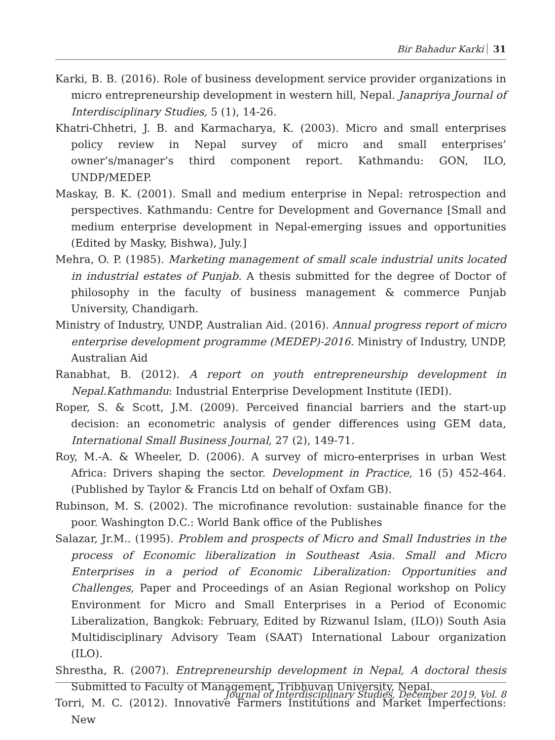Bir Bahadur Karki 31
Karki, B. B. (2016). Role of business development service provider organizations in micro entrepreneurship development in western hill, Nepal. Janapriya Journal of Interdisciplinary Studies, 5 (1), 14-26.
Khatri-Chhetri, J. B. and Karmacharya, K. (2003). Micro and small enterprises policy review in Nepal survey of micro and small enterprises’ owner’s/manager’s third component report. Kathmandu: GON, ILO, UNDP/MEDEP.
Maskay, B. K. (2001). Small and medium enterprise in Nepal: retrospection and perspectives. Kathmandu: Centre for Development and Governance [Small and medium enterprise development in Nepal-emerging issues and opportunities (Edited by Masky, Bishwa), July.]
Mehra, O. P. (1985). Marketing management of small scale industrial units located in industrial estates of Punjab. A thesis submitted for the degree of Doctor of philosophy in the faculty of business management & commerce Punjab University, Chandigarh.
Ministry of Industry, UNDP, Australian Aid. (2016). Annual progress report of micro enterprise development programme (MEDEP)-2016. Ministry of Industry, UNDP, Australian Aid
Ranabhat, B. (2012). A report on youth entrepreneurship development in Nepal.Kathmandu: Industrial Enterprise Development Institute (IEDI).
Roper, S. & Scott, J.M. (2009). Perceived financial barriers and the start-up decision: an econometric analysis of gender differences using GEM data, International Small Business Journal, 27 (2), 149-71.
Roy, M.-A. & Wheeler, D. (2006). A survey of micro-enterprises in urban West Africa: Drivers shaping the sector. Development in Practice, 16 (5) 452-464. (Published by Taylor & Francis Ltd on behalf of Oxfam GB).
Rubinson, M. S. (2002). The microfinance revolution: sustainable finance for the poor. Washington D.C.: World Bank office of the Publishes
Salazar, Jr.M.. (1995). Problem and prospects of Micro and Small Industries in the process of Economic liberalization in Southeast Asia. Small and Micro Enterprises in a period of Economic Liberalization: Opportunities and Challenges, Paper and Proceedings of an Asian Regional workshop on Policy Environment for Micro and Small Enterprises in a Period of Economic Liberalization, Bangkok: February, Edited by Rizwanul Islam, (ILO)) South Asia Multidisciplinary Advisory Team (SAAT) International Labour organization (ILO).
Shrestha, R. (2007). Entrepreneurship development in Nepal, A doctoral thesis Submitted to Faculty of Management, Tribhuvan University, Nepal.
Torri, M. C. (2012). Innovative Farmers Institutions and Market Imperfections: New
Journal of Interdisciplinary Studies, December 2019, Vol. 8